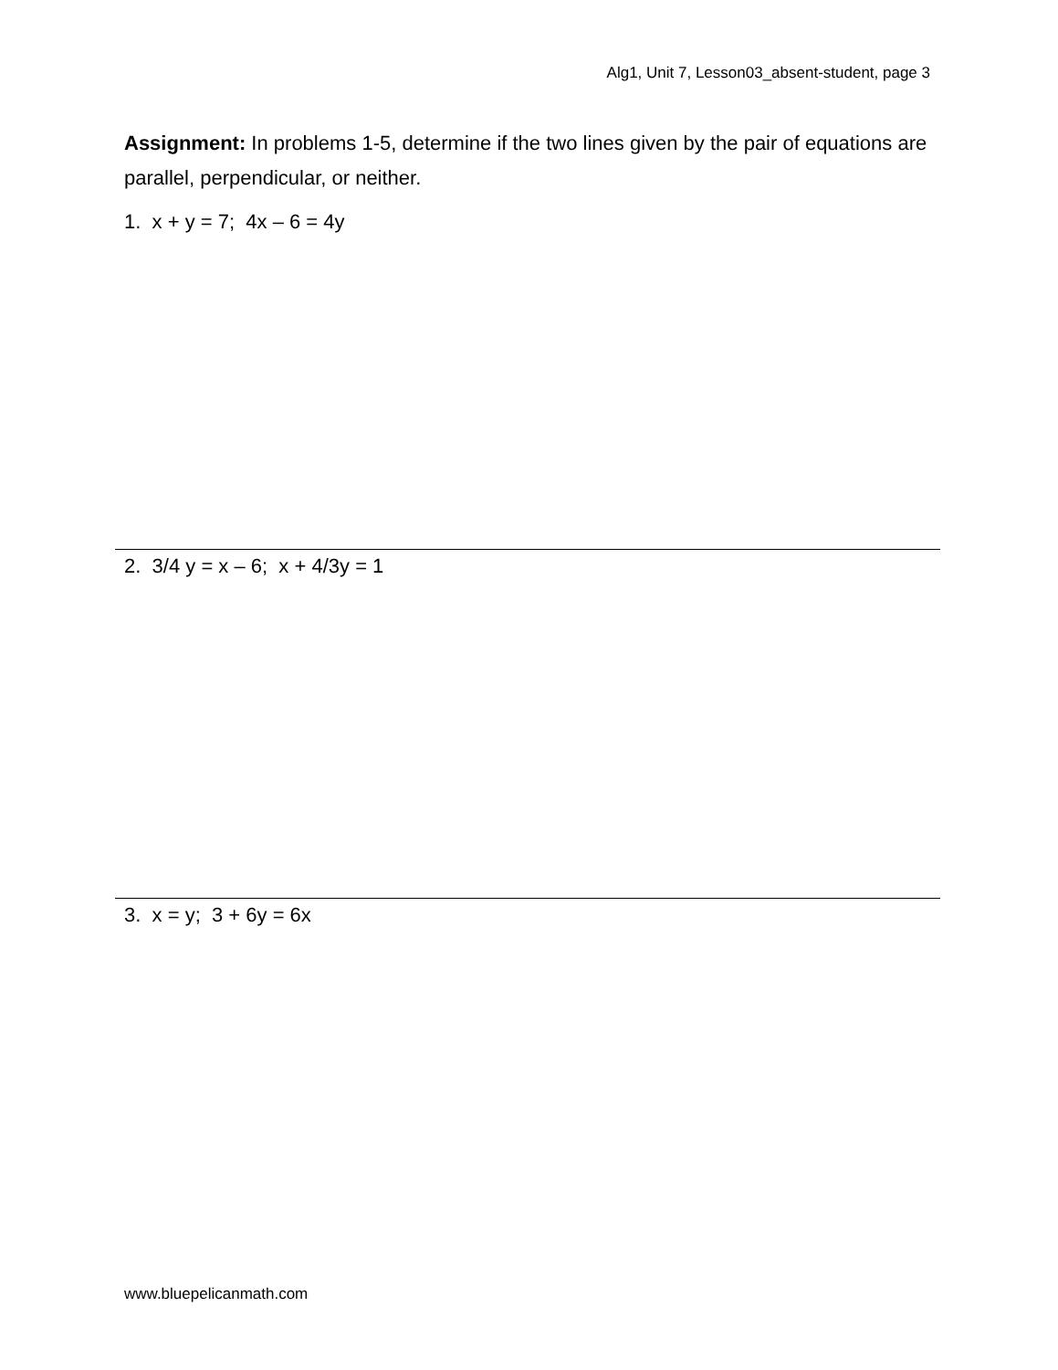Alg1, Unit 7, Lesson03_absent-student, page 3
Assignment: In problems 1-5, determine if the two lines given by the pair of equations are parallel, perpendicular, or neither.
1. x + y = 7; 4x – 6 = 4y
2. 3/4 y = x – 6; x + 4/3y = 1
3. x = y; 3 + 6y = 6x
www.bluepelicanmath.com